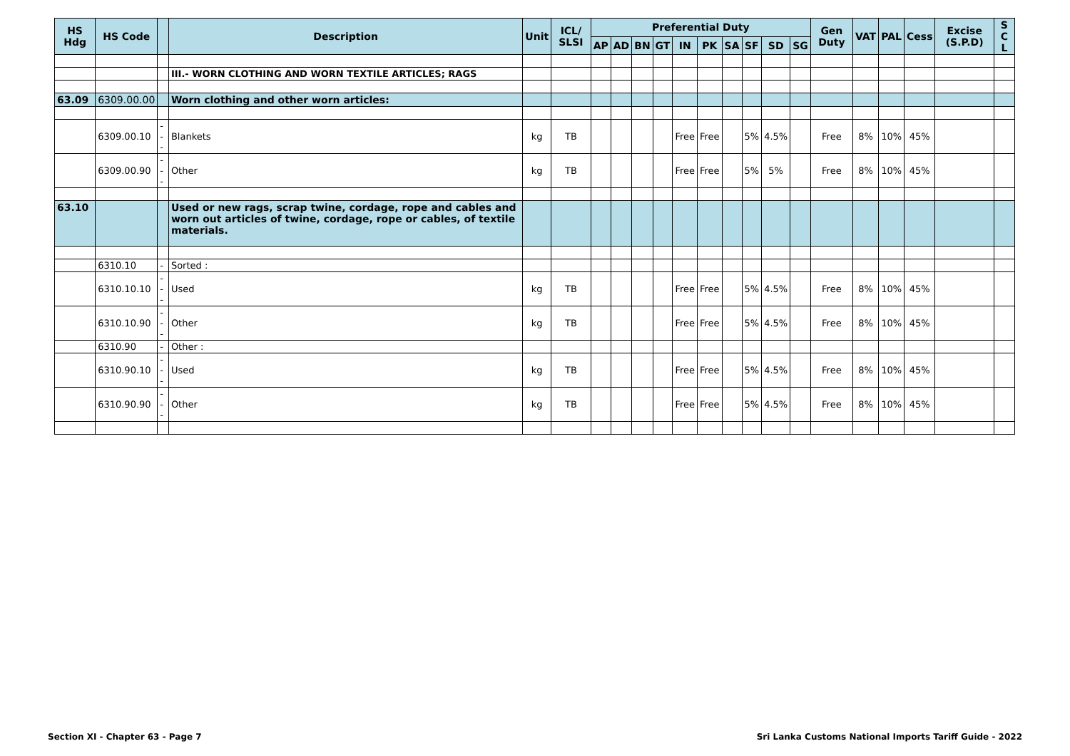| HS Hdg | HS Code | | Description | Unit | ICL/ SLSI | Preferential Duty | | | | | | | | | | Gen Duty | VAT | PAL | Cess | Excise (S.P.D) | S C L |
| --- | --- | --- | --- | --- | --- | --- | --- | --- | --- | --- | --- | --- | --- | --- | --- | --- | --- | --- | --- | --- | --- |
| | | | | | | AP | AD | BN | GT | IN | PK | SA | SF | SD | SG | | | | | | |
| | | | III.- WORN CLOTHING AND WORN TEXTILE ARTICLES; RAGS | | | | | | | | | | | | | | | | | | |
| 63.09 | 6309.00.00 | | Worn clothing and other worn articles: | | | | | | | | | | | | | | | | | | |
| | 6309.00.10 | --- | Blankets | kg | TB | | | | | Free | Free | | 5% | 4.5% | | Free | 8% | 10% | 45% | | |
| | 6309.00.90 | --- | Other | kg | TB | | | | | Free | Free | | 5% | 5% | | Free | 8% | 10% | 45% | | |
| 63.10 | | | Used or new rags, scrap twine, cordage, rope and cables and worn out articles of twine, cordage, rope or cables, of textile materials. | | | | | | | | | | | | | | | | | | |
| | 6310.10 | - | Sorted : | | | | | | | | | | | | | | | | | | |
| | 6310.10.10 | --- | Used | kg | TB | | | | | Free | Free | | 5% | 4.5% | | Free | 8% | 10% | 45% | | |
| | 6310.10.90 | --- | Other | kg | TB | | | | | Free | Free | | 5% | 4.5% | | Free | 8% | 10% | 45% | | |
| | 6310.90 | - | Other : | | | | | | | | | | | | | | | | | | |
| | 6310.90.10 | --- | Used | kg | TB | | | | | Free | Free | | 5% | 4.5% | | Free | 8% | 10% | 45% | | |
| | 6310.90.90 | --- | Other | kg | TB | | | | | Free | Free | | 5% | 4.5% | | Free | 8% | 10% | 45% | | |
Section XI - Chapter 63 - Page 7 Sri Lanka Customs National Imports Tariff Guide - 2022